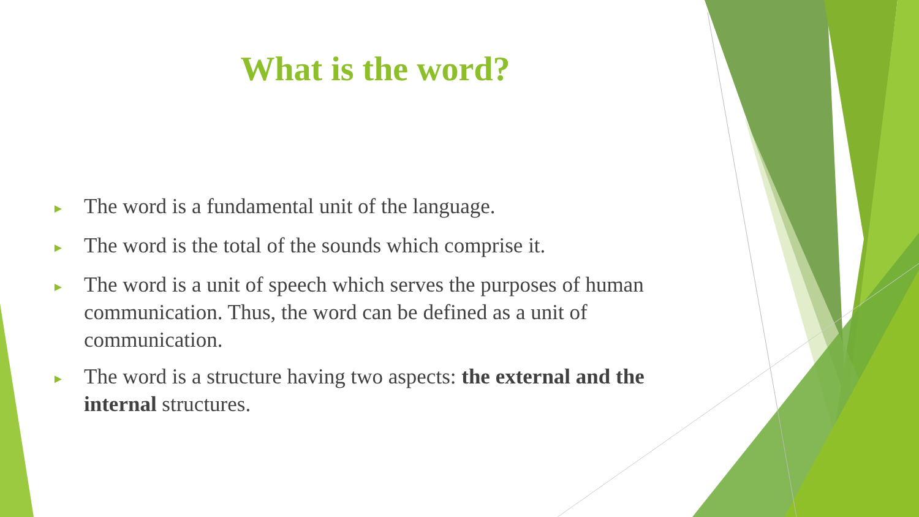What is the word?
► The word is a fundamental unit of the language.
► The word is the total of the sounds which comprise it.
► The word is a unit of speech which serves the purposes of human communication. Thus, the word can be defined as a unit of communication.
► The word is a structure having two aspects: the external and the internal structures.